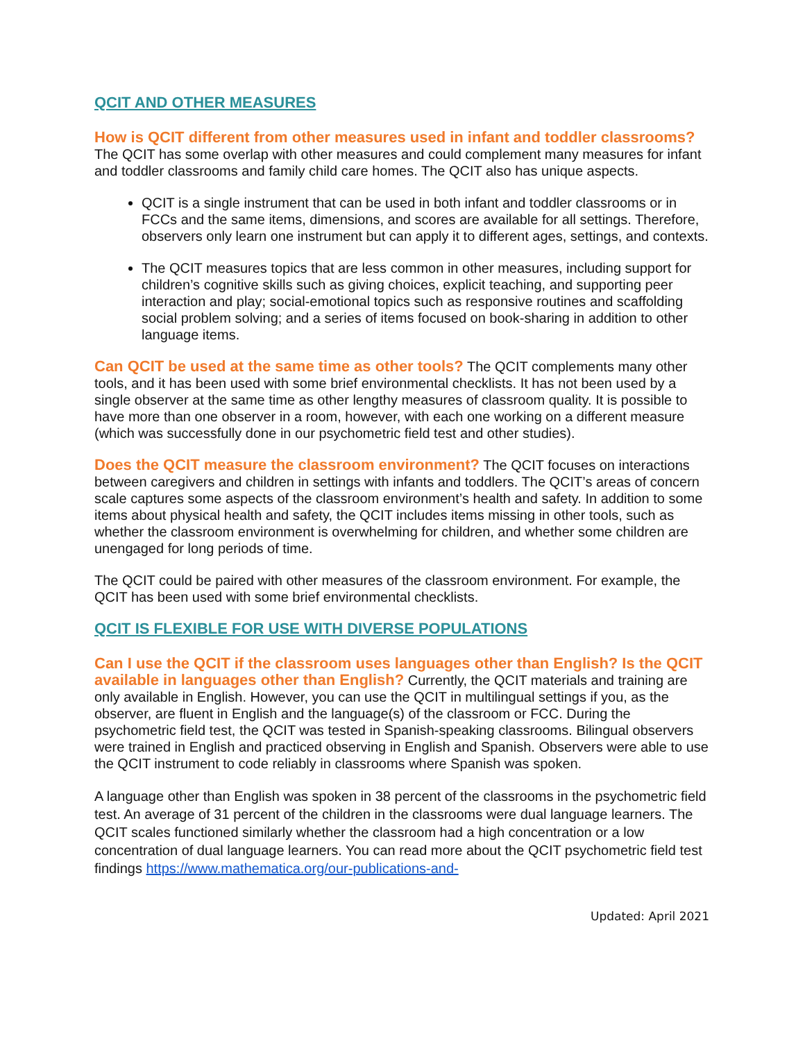QCIT AND OTHER MEASURES
How is QCIT different from other measures used in infant and toddler classrooms? The QCIT has some overlap with other measures and could complement many measures for infant and toddler classrooms and family child care homes. The QCIT also has unique aspects.
QCIT is a single instrument that can be used in both infant and toddler classrooms or in FCCs and the same items, dimensions, and scores are available for all settings. Therefore, observers only learn one instrument but can apply it to different ages, settings, and contexts.
The QCIT measures topics that are less common in other measures, including support for children’s cognitive skills such as giving choices, explicit teaching, and supporting peer interaction and play; social-emotional topics such as responsive routines and scaffolding social problem solving; and a series of items focused on book-sharing in addition to other language items.
Can QCIT be used at the same time as other tools? The QCIT complements many other tools, and it has been used with some brief environmental checklists. It has not been used by a single observer at the same time as other lengthy measures of classroom quality. It is possible to have more than one observer in a room, however, with each one working on a different measure (which was successfully done in our psychometric field test and other studies).
Does the QCIT measure the classroom environment? The QCIT focuses on interactions between caregivers and children in settings with infants and toddlers. The QCIT’s areas of concern scale captures some aspects of the classroom environment’s health and safety. In addition to some items about physical health and safety, the QCIT includes items missing in other tools, such as whether the classroom environment is overwhelming for children, and whether some children are unengaged for long periods of time.
The QCIT could be paired with other measures of the classroom environment. For example, the QCIT has been used with some brief environmental checklists.
QCIT IS FLEXIBLE FOR USE WITH DIVERSE POPULATIONS
Can I use the QCIT if the classroom uses languages other than English? Is the QCIT available in languages other than English? Currently, the QCIT materials and training are only available in English. However, you can use the QCIT in multilingual settings if you, as the observer, are fluent in English and the language(s) of the classroom or FCC. During the psychometric field test, the QCIT was tested in Spanish-speaking classrooms. Bilingual observers were trained in English and practiced observing in English and Spanish. Observers were able to use the QCIT instrument to code reliably in classrooms where Spanish was spoken.
A language other than English was spoken in 38 percent of the classrooms in the psychometric field test. An average of 31 percent of the children in the classrooms were dual language learners. The QCIT scales functioned similarly whether the classroom had a high concentration or a low concentration of dual language learners. You can read more about the QCIT psychometric field test findings https://www.mathematica.org/our-publications-and-
Updated: April 2021